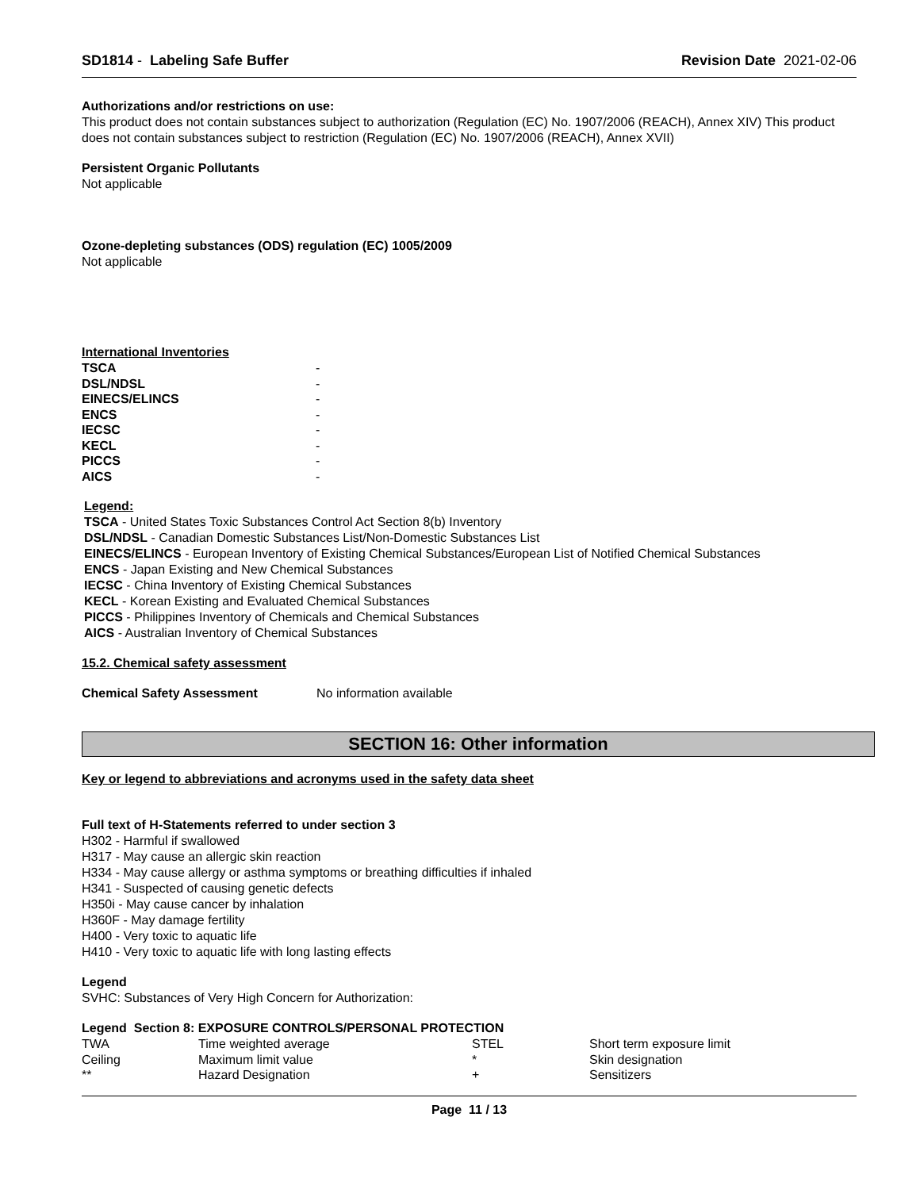SD1814 - Labeling Safe Buffer Revision Date 2021-02-06
Authorizations and/or restrictions on use:
This product does not contain substances subject to authorization (Regulation (EC) No. 1907/2006 (REACH), Annex XIV) This product does not contain substances subject to restriction (Regulation (EC) No. 1907/2006 (REACH), Annex XVII)
Persistent Organic Pollutants
Not applicable
Ozone-depleting substances (ODS) regulation (EC) 1005/2009
Not applicable
International Inventories
| TSCA | - |
| DSL/NDSL | - |
| EINECS/ELINCS | - |
| ENCS | - |
| IECSC | - |
| KECL | - |
| PICCS | - |
| AICS | - |
Legend:
TSCA - United States Toxic Substances Control Act Section 8(b) Inventory
DSL/NDSL - Canadian Domestic Substances List/Non-Domestic Substances List
EINECS/ELINCS - European Inventory of Existing Chemical Substances/European List of Notified Chemical Substances
ENCS - Japan Existing and New Chemical Substances
IECSC - China Inventory of Existing Chemical Substances
KECL - Korean Existing and Evaluated Chemical Substances
PICCS - Philippines Inventory of Chemicals and Chemical Substances
AICS - Australian Inventory of Chemical Substances
15.2. Chemical safety assessment
Chemical Safety Assessment No information available
SECTION 16: Other information
Key or legend to abbreviations and acronyms used in the safety data sheet
Full text of H-Statements referred to under section 3
H302 - Harmful if swallowed
H317 - May cause an allergic skin reaction
H334 - May cause allergy or asthma symptoms or breathing difficulties if inhaled
H341 - Suspected of causing genetic defects
H350i - May cause cancer by inhalation
H360F - May damage fertility
H400 - Very toxic to aquatic life
H410 - Very toxic to aquatic life with long lasting effects
Legend
SVHC: Substances of Very High Concern for Authorization:
Legend Section 8: EXPOSURE CONTROLS/PERSONAL PROTECTION
| TWA | Time weighted average | STEL | Short term exposure limit |
| Ceiling | Maximum limit value | * | Skin designation |
| ** | Hazard Designation | + | Sensitizers |
Page 11 / 13